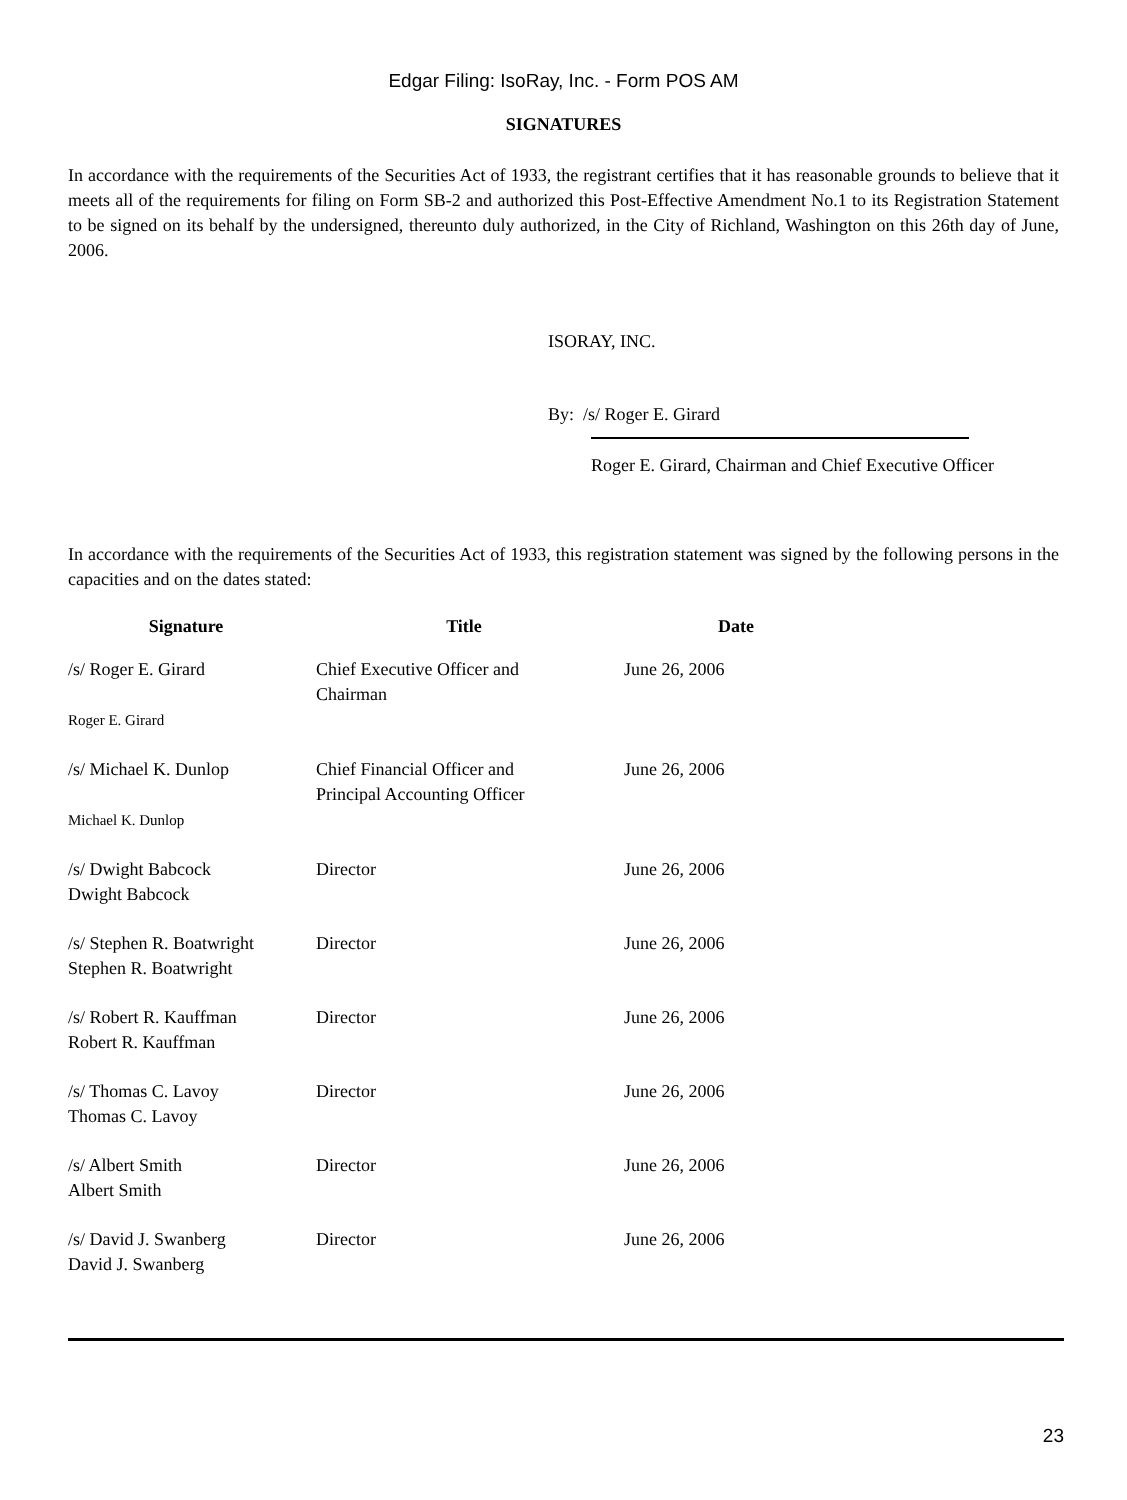Edgar Filing: IsoRay, Inc. - Form POS AM
SIGNATURES
In accordance with the requirements of the Securities Act of 1933, the registrant certifies that it has reasonable grounds to believe that it meets all of the requirements for filing on Form SB-2 and authorized this Post-Effective Amendment No.1 to its Registration Statement to be signed on its behalf by the undersigned, thereunto duly authorized, in the City of Richland, Washington on this 26th day of June, 2006.
ISORAY, INC.
By: /s/ Roger E. Girard
Roger E. Girard, Chairman and Chief Executive Officer
In accordance with the requirements of the Securities Act of 1933, this registration statement was signed by the following persons in the capacities and on the dates stated:
| Signature | Title | Date |
| --- | --- | --- |
| /s/ Roger E. Girard Roger E. Girard | Chief Executive Officer and Chairman | June 26, 2006 |
| /s/ Michael K. Dunlop Michael K. Dunlop | Chief Financial Officer and Principal Accounting Officer | June 26, 2006 |
| /s/ Dwight Babcock Dwight Babcock | Director | June 26, 2006 |
| /s/ Stephen R. Boatwright Stephen R. Boatwright | Director | June 26, 2006 |
| /s/ Robert R. Kauffman Robert R. Kauffman | Director | June 26, 2006 |
| /s/ Thomas C. Lavoy Thomas C. Lavoy | Director | June 26, 2006 |
| /s/ Albert Smith Albert Smith | Director | June 26, 2006 |
| /s/ David J. Swanberg David J. Swanberg | Director | June 26, 2006 |
23